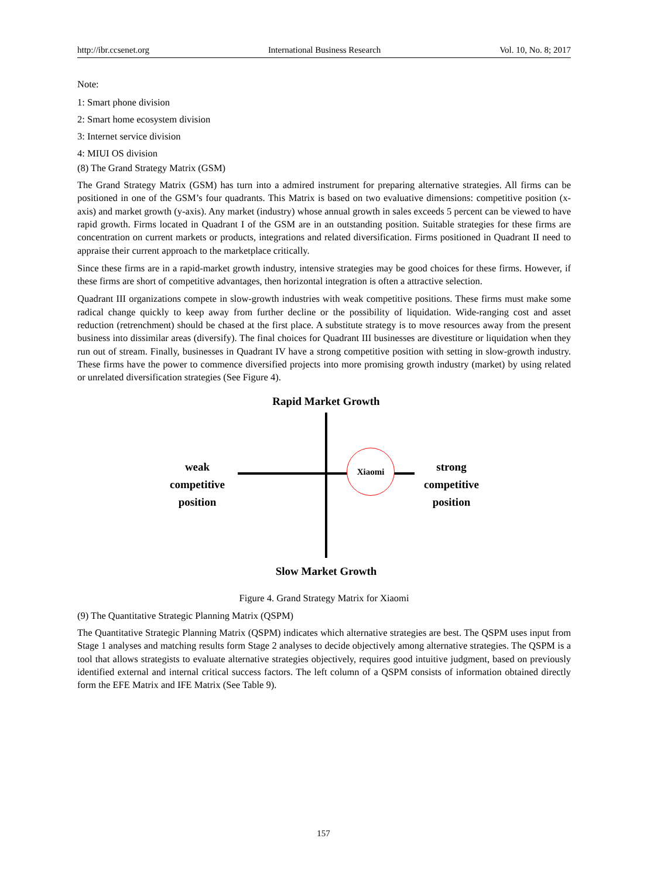http://ibr.ccsenet.org International Business Research Vol. 10, No. 8; 2017
Note:
1: Smart phone division
2: Smart home ecosystem division
3: Internet service division
4: MIUI OS division
(8) The Grand Strategy Matrix (GSM)
The Grand Strategy Matrix (GSM) has turn into a admired instrument for preparing alternative strategies. All firms can be positioned in one of the GSM’s four quadrants. This Matrix is based on two evaluative dimensions: competitive position (x-axis) and market growth (y-axis). Any market (industry) whose annual growth in sales exceeds 5 percent can be viewed to have rapid growth. Firms located in Quadrant I of the GSM are in an outstanding position. Suitable strategies for these firms are concentration on current markets or products, integrations and related diversification. Firms positioned in Quadrant II need to appraise their current approach to the marketplace critically.
Since these firms are in a rapid-market growth industry, intensive strategies may be good choices for these firms. However, if these firms are short of competitive advantages, then horizontal integration is often a attractive selection.
Quadrant III organizations compete in slow-growth industries with weak competitive positions. These firms must make some radical change quickly to keep away from further decline or the possibility of liquidation. Wide-ranging cost and asset reduction (retrenchment) should be chased at the first place. A substitute strategy is to move resources away from the present business into dissimilar areas (diversify). The final choices for Quadrant III businesses are divestiture or liquidation when they run out of stream. Finally, businesses in Quadrant IV have a strong competitive position with setting in slow-growth industry. These firms have the power to commence diversified projects into more promising growth industry (market) by using related or unrelated diversification strategies (See Figure 4).
Rapid Market Growth
Xiaomi
weak
competitive
position
strong
competitive
position
Slow Market Growth
Figure 4. Grand Strategy Matrix for Xiaomi
(9) The Quantitative Strategic Planning Matrix (QSPM)
The Quantitative Strategic Planning Matrix (QSPM) indicates which alternative strategies are best. The QSPM uses input from Stage 1 analyses and matching results form Stage 2 analyses to decide objectively among alternative strategies. The QSPM is a tool that allows strategists to evaluate alternative strategies objectively, requires good intuitive judgment, based on previously identified external and internal critical success factors. The left column of a QSPM consists of information obtained directly form the EFE Matrix and IFE Matrix (See Table 9).
157